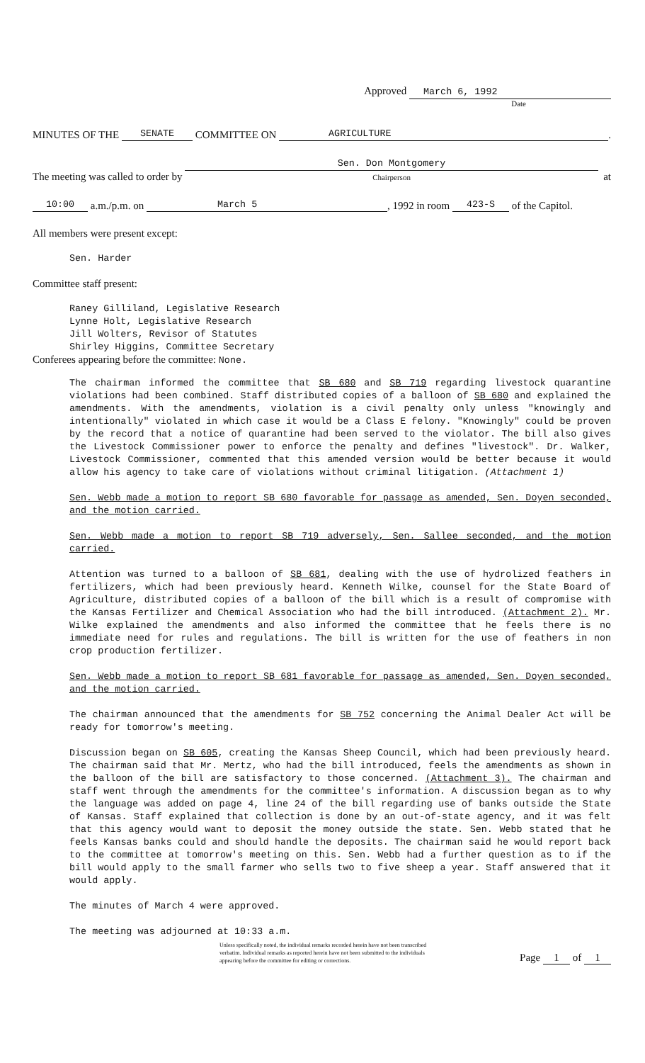Approved March 6, 1992
Date
MINUTES OF THE SENATE COMMITTEE ON AGRICULTURE.
The meeting was called to order by Sen. Don Montgomery
Chairperson at
10:00 a.m./p.m. on March 5, 1992 in room 423-S of the Capitol.
All members were present except:
Sen. Harder
Committee staff present:
Raney Gilliland, Legislative Research
Lynne Holt, Legislative Research
Jill Wolters, Revisor of Statutes
Shirley Higgins, Committee Secretary
Conferees appearing before the committee: None.
The chairman informed the committee that SB 680 and SB 719 regarding livestock quarantine violations had been combined. Staff distributed copies of a balloon of SB 680 and explained the amendments. With the amendments, violation is a civil penalty only unless "knowingly and intentionally" violated in which case it would be a Class E felony. "Knowingly" could be proven by the record that a notice of quarantine had been served to the violator. The bill also gives the Livestock Commissioner power to enforce the penalty and defines "livestock". Dr. Walker, Livestock Commissioner, commented that this amended version would be better because it would allow his agency to take care of violations without criminal litigation. (Attachment 1)
Sen. Webb made a motion to report SB 680 favorable for passage as amended, Sen. Doyen seconded, and the motion carried.
Sen. Webb made a motion to report SB 719 adversely, Sen. Sallee seconded, and the motion carried.
Attention was turned to a balloon of SB 681, dealing with the use of hydrolized feathers in fertilizers, which had been previously heard. Kenneth Wilke, counsel for the State Board of Agriculture, distributed copies of a balloon of the bill which is a result of compromise with the Kansas Fertilizer and Chemical Association who had the bill introduced. (Attachment 2). Mr. Wilke explained the amendments and also informed the committee that he feels there is no immediate need for rules and regulations. The bill is written for the use of feathers in non crop production fertilizer.
Sen. Webb made a motion to report SB 681 favorable for passage as amended, Sen. Doyen seconded, and the motion carried.
The chairman announced that the amendments for SB 752 concerning the Animal Dealer Act will be ready for tomorrow's meeting.
Discussion began on SB 605, creating the Kansas Sheep Council, which had been previously heard. The chairman said that Mr. Mertz, who had the bill introduced, feels the amendments as shown in the balloon of the bill are satisfactory to those concerned. (Attachment 3). The chairman and staff went through the amendments for the committee's information. A discussion began as to why the language was added on page 4, line 24 of the bill regarding use of banks outside the State of Kansas. Staff explained that collection is done by an out-of-state agency, and it was felt that this agency would want to deposit the money outside the state. Sen. Webb stated that he feels Kansas banks could and should handle the deposits. The chairman said he would report back to the committee at tomorrow's meeting on this. Sen. Webb had a further question as to if the bill would apply to the small farmer who sells two to five sheep a year. Staff answered that it would apply.
The minutes of March 4 were approved.
The meeting was adjourned at 10:33 a.m.
Unless specifically noted, the individual remarks recorded herein have not been transcribed verbatim. Individual remarks as reported herein have not been submitted to the individuals appearing before the committee for editing or corrections.
Page 1 of 1